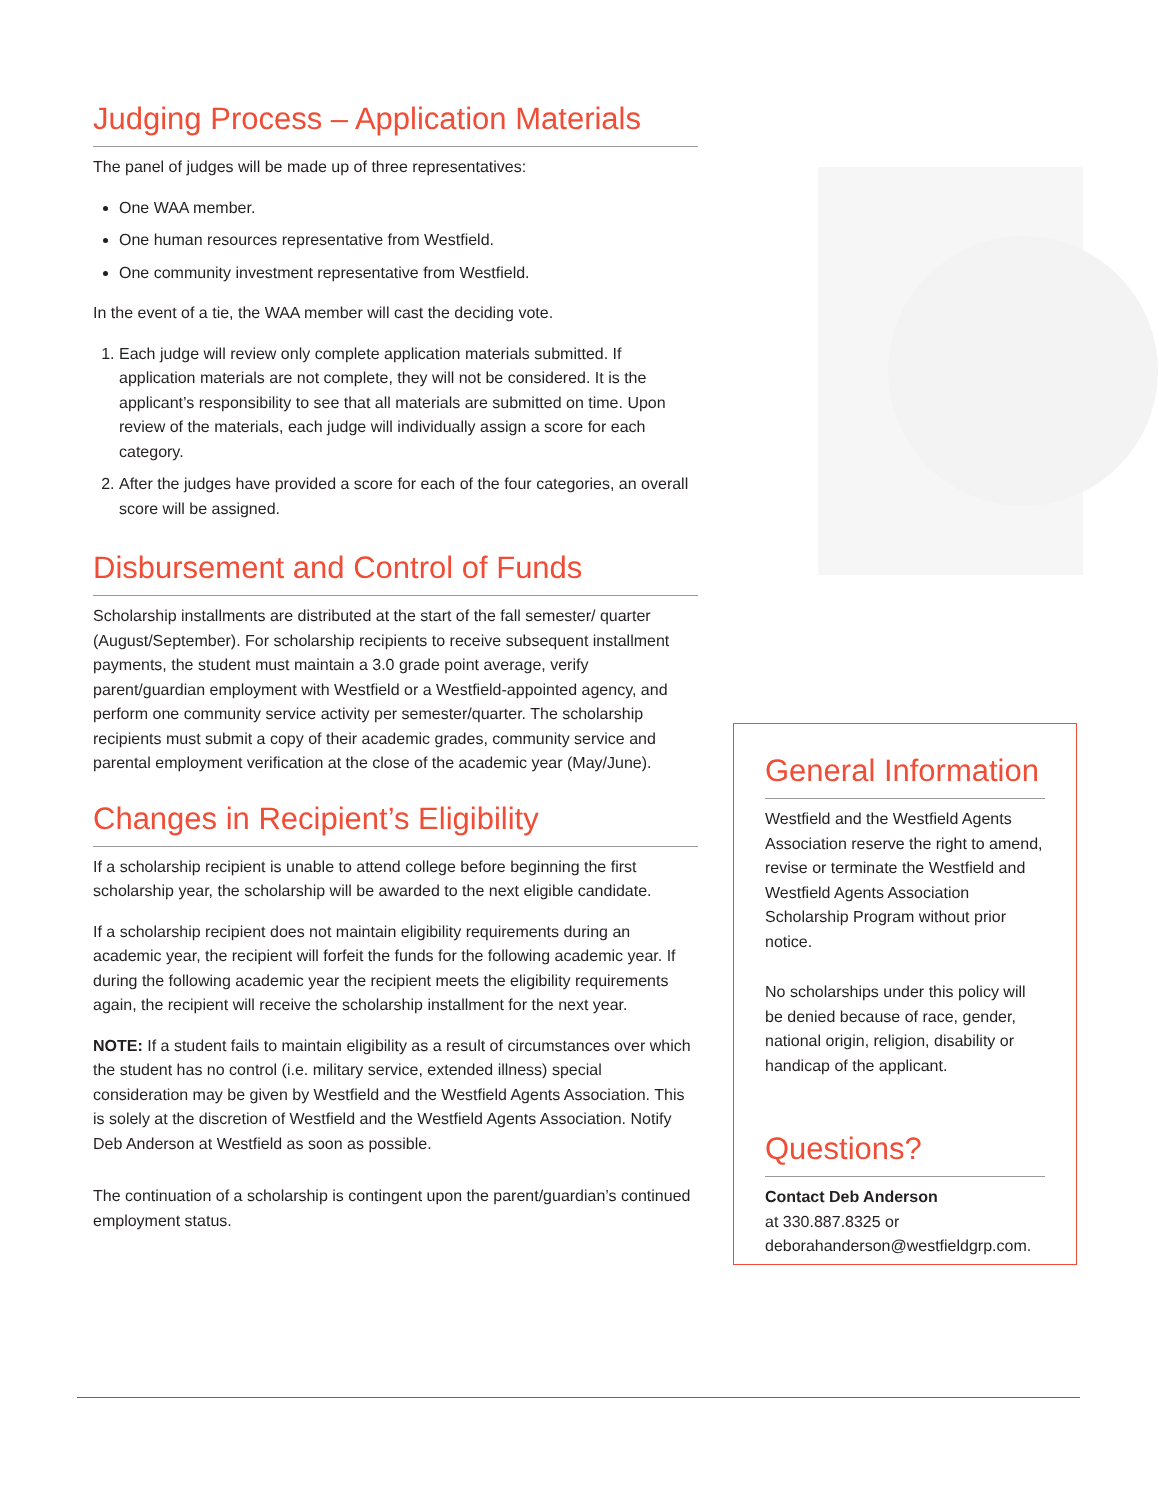Judging Process – Application Materials
The panel of judges will be made up of three representatives:
One WAA member.
One human resources representative from Westfield.
One community investment representative from Westfield.
In the event of a tie, the WAA member will cast the deciding vote.
1. Each judge will review only complete application materials submitted. If application materials are not complete, they will not be considered. It is the applicant’s responsibility to see that all materials are submitted on time. Upon review of the materials, each judge will individually assign a score for each category.
2. After the judges have provided a score for each of the four categories, an overall score will be assigned.
Disbursement and Control of Funds
Scholarship installments are distributed at the start of the fall semester/ quarter (August/September). For scholarship recipients to receive subsequent installment payments, the student must maintain a 3.0 grade point average, verify parent/guardian employment with Westfield or a Westfield-appointed agency, and perform one community service activity per semester/quarter. The scholarship recipients must submit a copy of their academic grades, community service and parental employment verification at the close of the academic year (May/June).
Changes in Recipient’s Eligibility
If a scholarship recipient is unable to attend college before beginning the first scholarship year, the scholarship will be awarded to the next eligible candidate.
If a scholarship recipient does not maintain eligibility requirements during an academic year, the recipient will forfeit the funds for the following academic year. If during the following academic year the recipient meets the eligibility requirements again, the recipient will receive the scholarship installment for the next year.
NOTE: If a student fails to maintain eligibility as a result of circumstances over which the student has no control (i.e. military service, extended illness) special consideration may be given by Westfield and the Westfield Agents Association. This is solely at the discretion of Westfield and the Westfield Agents Association. Notify Deb Anderson at Westfield as soon as possible.
The continuation of a scholarship is contingent upon the parent/guardian’s continued employment status.
General Information
Westfield and the Westfield Agents Association reserve the right to amend, revise or terminate the Westfield and Westfield Agents Association Scholarship Program without prior notice.
No scholarships under this policy will be denied because of race, gender, national origin, religion, disability or handicap of the applicant.
Questions?
Contact Deb Anderson
at 330.887.8325 or
deborahanderson@westfieldgrp.com.